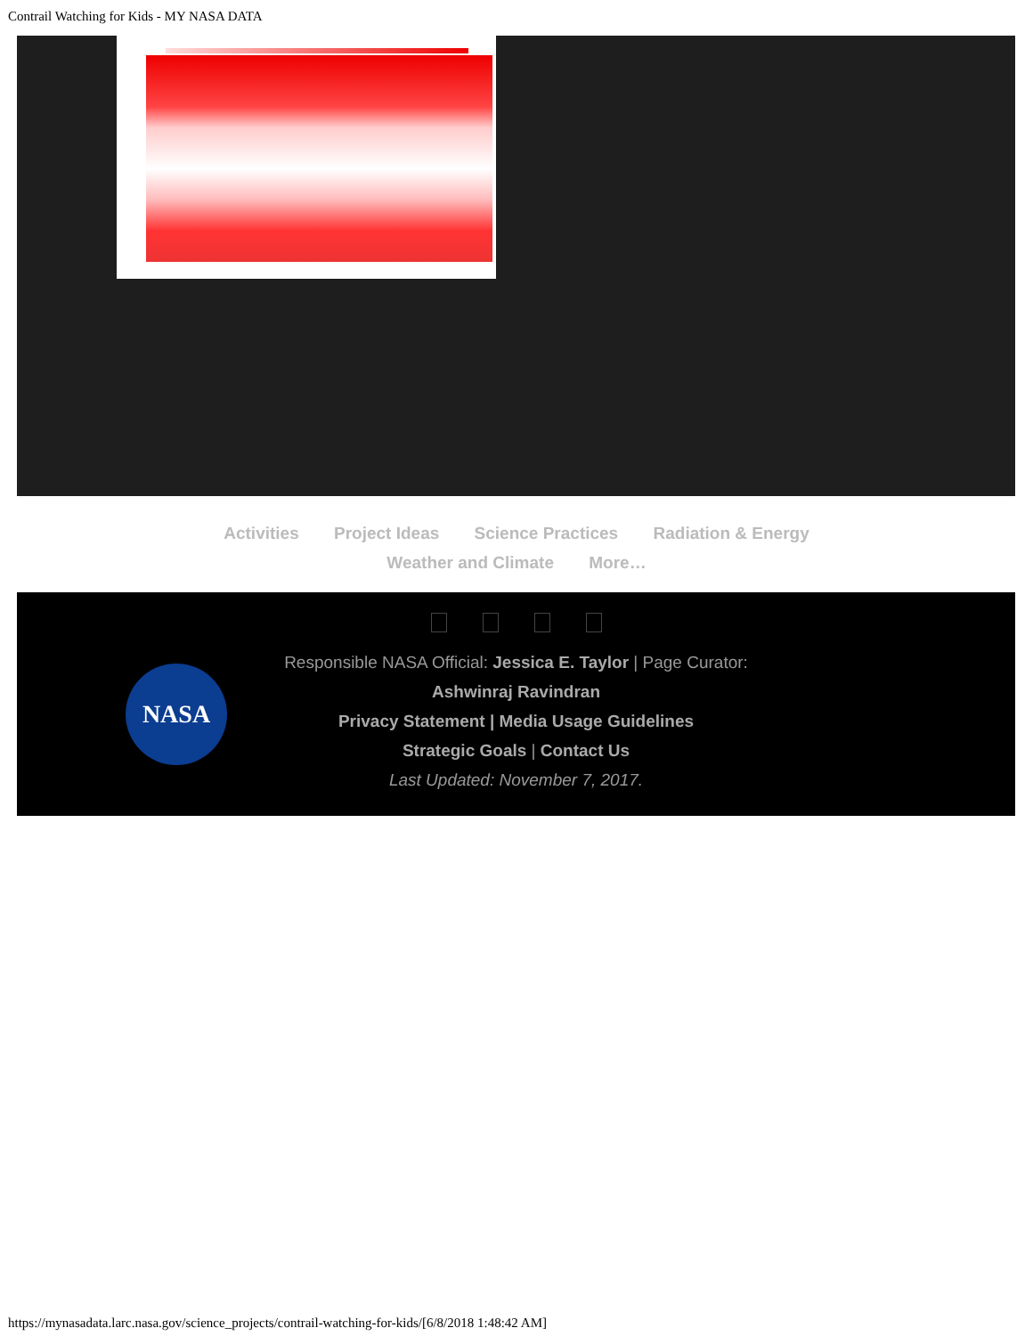Contrail Watching for Kids - MY NASA DATA
Activities Project Ideas Science Practices Radiation & Energy
Weather and Climate More…
NASA
Responsible NASA Official: Jessica E. Taylor | Page Curator:
Ashwinraj Ravindran
Privacy Statement | Media Usage Guidelines
Strategic Goals | Contact Us
Last Updated: November 7, 2017.
https://mynasadata.larc.nasa.gov/science_projects/contrail-watching-for-kids/[6/8/2018 1:48:42 AM]